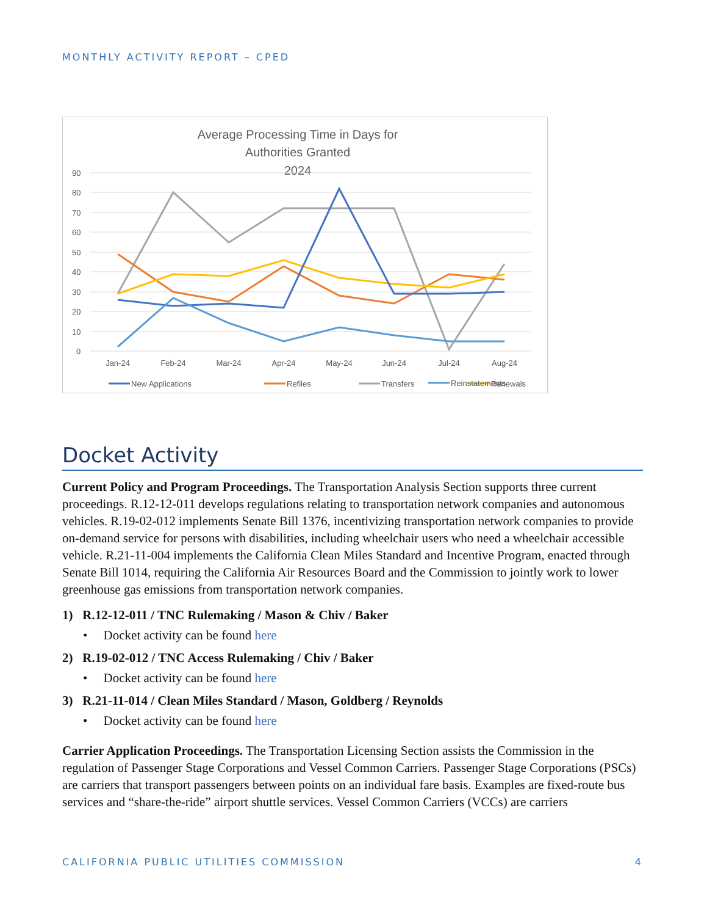MONTHLY ACTIVITY REPORT – CPED
Average Processing Time in Days for
Authorities Granted
2024
90
80
70
60
50
40
30
20
10
0
Jan-24
Feb-24
Mar-24
Apr-24
May-24
Jun-24
Jul-24
Aug-24
New Applications
Refiles
Transfers
Renewals
Reinstatements
Docket Activity
Current Policy and Program Proceedings. The Transportation Analysis Section supports three current proceedings. R.12-12-011 develops regulations relating to transportation network companies and autonomous vehicles. R.19-02-012 implements Senate Bill 1376, incentivizing transportation network companies to provide on-demand service for persons with disabilities, including wheelchair users who need a wheelchair accessible vehicle. R.21-11-004 implements the California Clean Miles Standard and Incentive Program, enacted through Senate Bill 1014, requiring the California Air Resources Board and the Commission to jointly work to lower greenhouse gas emissions from transportation network companies.
1) R.12-12-011 / TNC Rulemaking / Mason & Chiv / Baker
• Docket activity can be found here
2) R.19-02-012 / TNC Access Rulemaking / Chiv / Baker
• Docket activity can be found here
3) R.21-11-014 / Clean Miles Standard / Mason, Goldberg / Reynolds
• Docket activity can be found here
Carrier Application Proceedings. The Transportation Licensing Section assists the Commission in the regulation of Passenger Stage Corporations and Vessel Common Carriers. Passenger Stage Corporations (PSCs) are carriers that transport passengers between points on an individual fare basis. Examples are fixed-route bus services and “share-the-ride” airport shuttle services. Vessel Common Carriers (VCCs) are carriers
CALIFORNIA PUBLIC UTILITIES COMMISSION 4